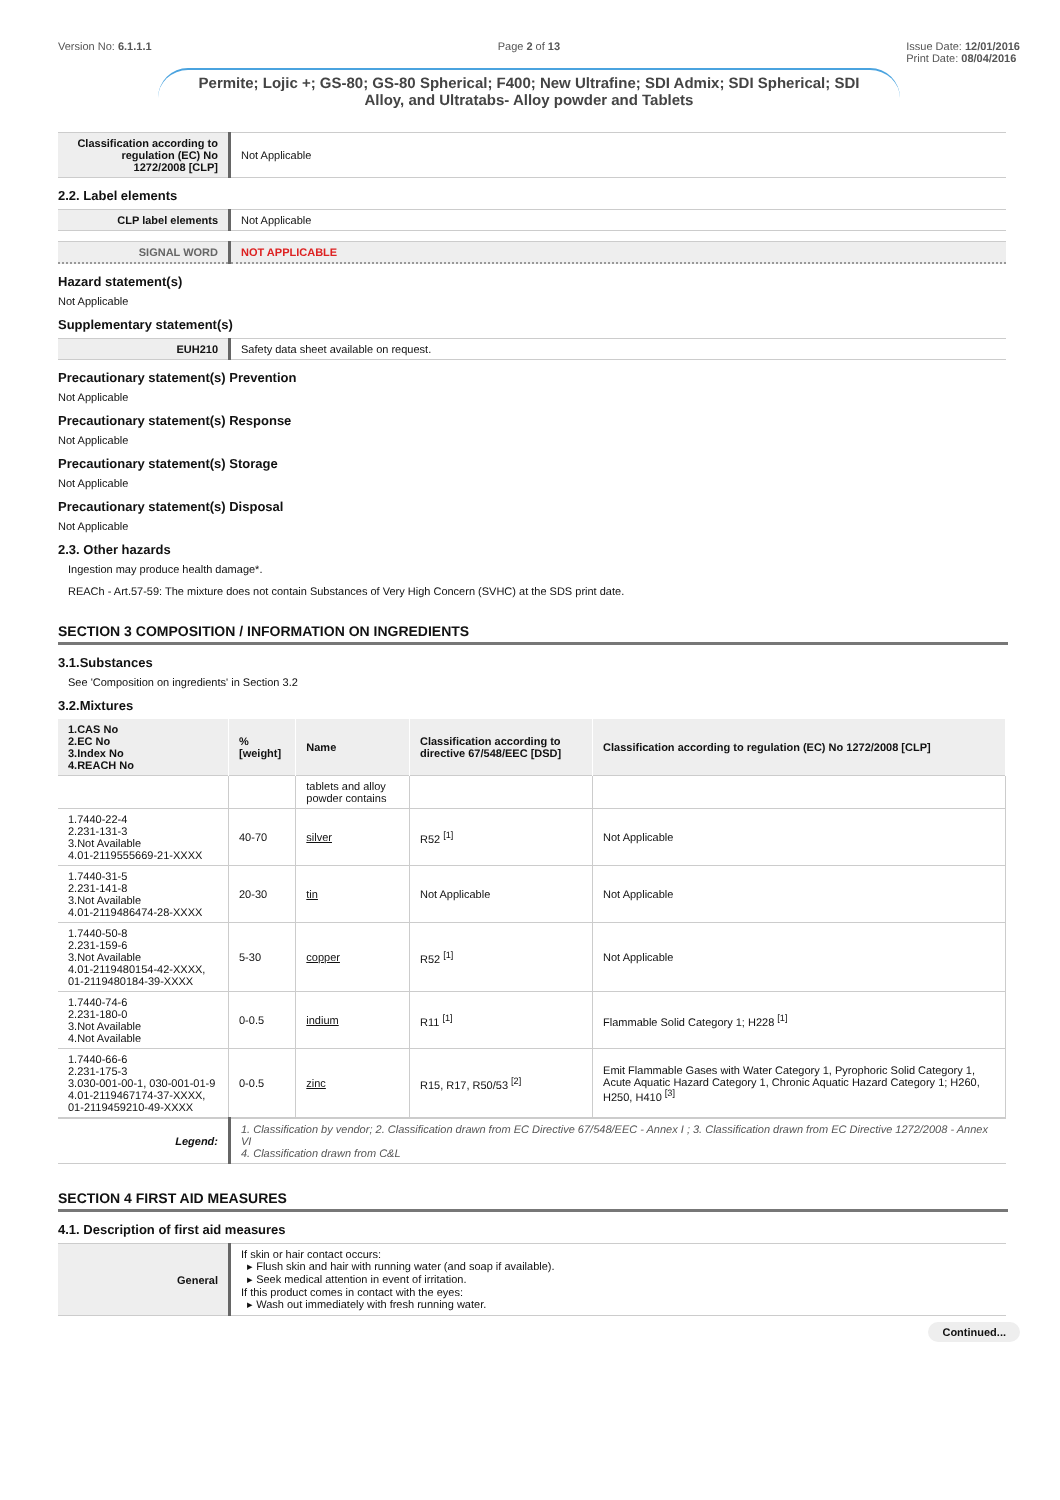Version No: 6.1.1.1 Page 2 of 13 Issue Date: 12/01/2016
Print Date: 08/04/2016
Permite; Lojic +; GS-80; GS-80 Spherical; F400; New Ultrafine; SDI Admix; SDI Spherical; SDI Alloy, and Ultratabs- Alloy powder and Tablets
| Classification according to regulation (EC) No 1272/2008 [CLP] | Not Applicable |
2.2. Label elements
| CLP label elements | Not Applicable |
| SIGNAL WORD | NOT APPLICABLE |
Hazard statement(s)
Not Applicable
Supplementary statement(s)
| EUH210 | Safety data sheet available on request. |
Precautionary statement(s) Prevention
Not Applicable
Precautionary statement(s) Response
Not Applicable
Precautionary statement(s) Storage
Not Applicable
Precautionary statement(s) Disposal
Not Applicable
2.3. Other hazards
Ingestion may produce health damage*.
REACh - Art.57-59: The mixture does not contain Substances of Very High Concern (SVHC) at the SDS print date.
SECTION 3 COMPOSITION / INFORMATION ON INGREDIENTS
3.1.Substances
See 'Composition on ingredients' in Section 3.2
3.2.Mixtures
| 1.CAS No 2.EC No 3.Index No 4.REACH No | %[weight] | Name | Classification according to directive 67/548/EEC [DSD] | Classification according to regulation (EC) No 1272/2008 [CLP] |
| --- | --- | --- | --- | --- |
| | | tablets and alloy powder contains | | |
| 1.7440-22-4 2.231-131-3 3.Not Available 4.01-2119555669-21-XXXX | 40-70 | silver | R52 <sup>[1]</sup> | Not Applicable |
| 1.7440-31-5 2.231-141-8 3.Not Available 4.01-2119486474-28-XXXX | 20-30 | tin | Not Applicable | Not Applicable |
| 1.7440-50-8 2.231-159-6 3.Not Available 4.01-2119480154-42-XXXX, 01-2119480184-39-XXXX | 5-30 | copper | R52 <sup>[1]</sup> | Not Applicable |
| 1.7440-74-6 2.231-180-0 3.Not Available 4.Not Available | 0-0.5 | indium | R11 <sup>[1]</sup> | Flammable Solid Category 1; H228 <sup>[1]</sup> |
| 1.7440-66-6 2.231-175-3 3.030-001-00-1, 030-001-01-9 4.01-2119467174-37-XXXX, 01-2119459210-49-XXXX | 0-0.5 | zinc | R15, R17, R50/53 <sup>[2]</sup> | Emit Flammable Gases with Water Category 1, Pyrophoric Solid Category 1, Acute Aquatic Hazard Category 1, Chronic Aquatic Hazard Category 1; H260, H250, H410 <sup>[3]</sup> |
| Legend: | 1. Classification by vendor; 2. Classification drawn from EC Directive 67/548/EEC - Annex I ; 3. Classification drawn from EC Directive 1272/2008 - Annex VI 4. Classification drawn from C&L |
SECTION 4 FIRST AID MEASURES
4.1. Description of first aid measures
| General | If skin or hair contact occurs: ▸ Flush skin and hair with running water (and soap if available). ▸ Seek medical attention in event of irritation. If this product comes in contact with the eyes: ▸ Wash out immediately with fresh running water. |
Continued...